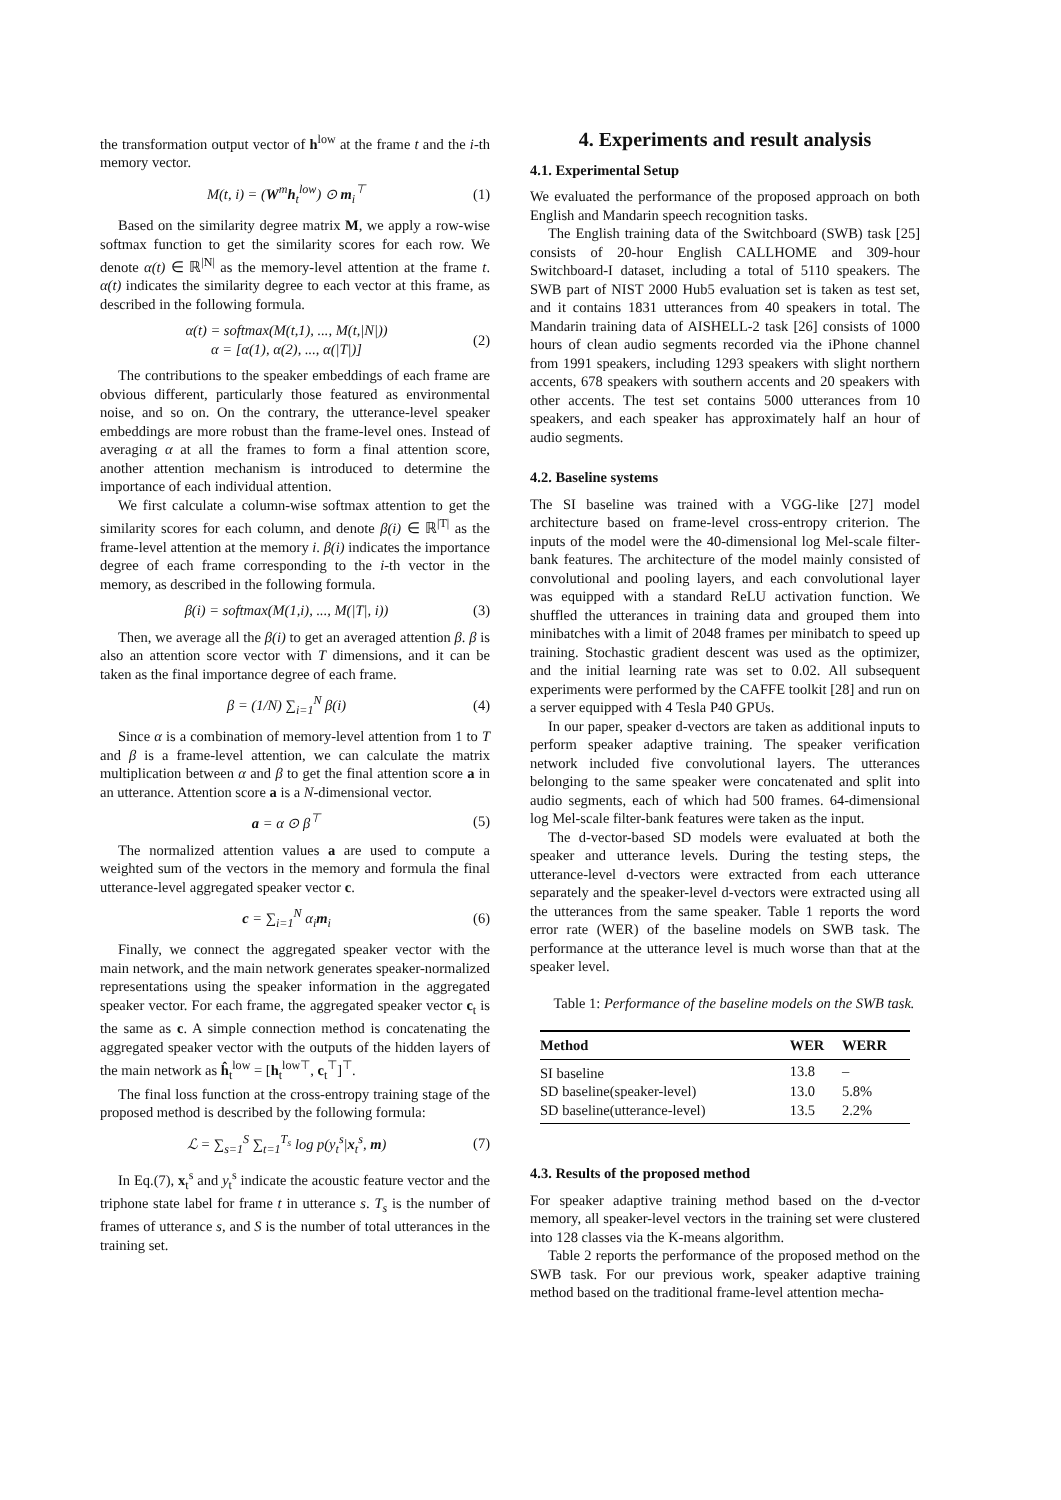the transformation output vector of h<sup>low</sup> at the frame t and the i-th memory vector.
M(t, i) = (W<sup>m</sup>h<sub>t</sub><sup>low</sup>) ⊙ m<sub>i</sub><sup>⊤</sup> (1)
Based on the similarity degree matrix M, we apply a row-wise softmax function to get the similarity scores for each row. We denote α(t) ∈ ℝ<sup>|N|</sup> as the memory-level attention at the frame t. α(t) indicates the similarity degree to each vector at this frame, as described in the following formula.
α(t) = softmax(M(t,1), ..., M(t,|N|))
α = [α(1), α(2), ..., α(|T|)] (2)
The contributions to the speaker embeddings of each frame are obvious different, particularly those featured as environmental noise, and so on. On the contrary, the utterance-level speaker embeddings are more robust than the frame-level ones. Instead of averaging α at all the frames to form a final attention score, another attention mechanism is introduced to determine the importance of each individual attention.
We first calculate a column-wise softmax attention to get the similarity scores for each column, and denote β(i) ∈ ℝ<sup>|T|</sup> as the frame-level attention at the memory i. β(i) indicates the importance degree of each frame corresponding to the i-th vector in the memory, as described in the following formula.
β(i) = softmax(M(1,i), ..., M(|T|, i)) (3)
Then, we average all the β(i) to get an averaged attention β. β is also an attention score vector with T dimensions, and it can be taken as the final importance degree of each frame.
β = (1/N) ∑<sub>i=1</sub><sup>N</sup> β(i) (4)
Since α is a combination of memory-level attention from 1 to T and β is a frame-level attention, we can calculate the matrix multiplication between α and β to get the final attention score a in an utterance. Attention score a is a N-dimensional vector.
a = α ⊙ β<sup>⊤</sup> (5)
The normalized attention values a are used to compute a weighted sum of the vectors in the memory and formula the final utterance-level aggregated speaker vector c.
c = ∑<sub>i=1</sub><sup>N</sup> α<sub>i</sub>m<sub>i</sub> (6)
Finally, we connect the aggregated speaker vector with the main network, and the main network generates speaker-normalized representations using the speaker information in the aggregated speaker vector. For each frame, the aggregated speaker vector c<sub>t</sub> is the same as c. A simple connection method is concatenating the aggregated speaker vector with the outputs of the hidden layers of the main network as ĥ<sub>t</sub><sup>low</sup> = [h<sub>t</sub><sup>low⊤</sup>, c<sub>t</sub><sup>⊤</sup>]<sup>⊤</sup>.
The final loss function at the cross-entropy training stage of the proposed method is described by the following formula:
ℒ = ∑<sub>s=1</sub><sup>S</sup> ∑<sub>t=1</sub><sup>T<sub>s</sub></sup> log p(y<sub>t</sub><sup>s</sup>|x<sub>t</sub><sup>s</sup>, m) (7)
In Eq.(7), x<sub>t</sub><sup>s</sup> and y<sub>t</sub><sup>s</sup> indicate the acoustic feature vector and the triphone state label for frame t in utterance s. T<sub>s</sub> is the number of frames of utterance s, and S is the number of total utterances in the training set.
4. Experiments and result analysis
4.1. Experimental Setup
We evaluated the performance of the proposed approach on both English and Mandarin speech recognition tasks.
The English training data of the Switchboard (SWB) task [25] consists of 20-hour English CALLHOME and 309-hour Switchboard-I dataset, including a total of 5110 speakers. The SWB part of NIST 2000 Hub5 evaluation set is taken as test set, and it contains 1831 utterances from 40 speakers in total. The Mandarin training data of AISHELL-2 task [26] consists of 1000 hours of clean audio segments recorded via the iPhone channel from 1991 speakers, including 1293 speakers with slight northern accents, 678 speakers with southern accents and 20 speakers with other accents. The test set contains 5000 utterances from 10 speakers, and each speaker has approximately half an hour of audio segments.
4.2. Baseline systems
The SI baseline was trained with a VGG-like [27] model architecture based on frame-level cross-entropy criterion. The inputs of the model were the 40-dimensional log Mel-scale filter-bank features. The architecture of the model mainly consisted of convolutional and pooling layers, and each convolutional layer was equipped with a standard ReLU activation function. We shuffled the utterances in training data and grouped them into minibatches with a limit of 2048 frames per minibatch to speed up training. Stochastic gradient descent was used as the optimizer, and the initial learning rate was set to 0.02. All subsequent experiments were performed by the CAFFE toolkit [28] and run on a server equipped with 4 Tesla P40 GPUs.
In our paper, speaker d-vectors are taken as additional inputs to perform speaker adaptive training. The speaker verification network included five convolutional layers. The utterances belonging to the same speaker were concatenated and split into audio segments, each of which had 500 frames. 64-dimensional log Mel-scale filter-bank features were taken as the input.
The d-vector-based SD models were evaluated at both the speaker and utterance levels. During the testing steps, the utterance-level d-vectors were extracted from each utterance separately and the speaker-level d-vectors were extracted using all the utterances from the same speaker. Table 1 reports the word error rate (WER) of the baseline models on SWB task. The performance at the utterance level is much worse than that at the speaker level.
Table 1: Performance of the baseline models on the SWB task.
| Method | WER | WERR |
| --- | --- | --- |
| SI baseline | 13.8 | – |
| SD baseline(speaker-level) | 13.0 | 5.8% |
| SD baseline(utterance-level) | 13.5 | 2.2% |
4.3. Results of the proposed method
For speaker adaptive training method based on the d-vector memory, all speaker-level vectors in the training set were clustered into 128 classes via the K-means algorithm.
Table 2 reports the performance of the proposed method on the SWB task. For our previous work, speaker adaptive training method based on the traditional frame-level attention mecha-